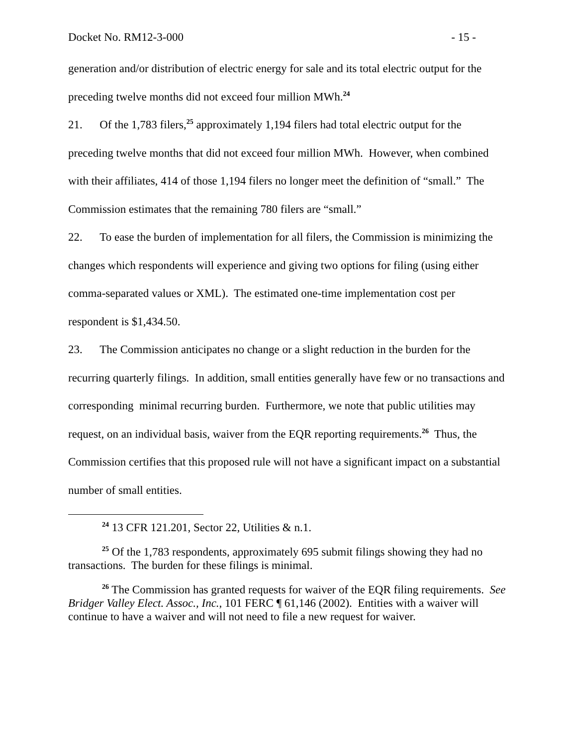Docket No. RM12-3-000 - 15 -
generation and/or distribution of electric energy for sale and its total electric output for the preceding twelve months did not exceed four million MWh.<sup>24</sup>
21. Of the 1,783 filers,<sup>25</sup> approximately 1,194 filers had total electric output for the preceding twelve months that did not exceed four million MWh. However, when combined with their affiliates, 414 of those 1,194 filers no longer meet the definition of “small.” The Commission estimates that the remaining 780 filers are “small.”
22. To ease the burden of implementation for all filers, the Commission is minimizing the changes which respondents will experience and giving two options for filing (using either comma-separated values or XML). The estimated one-time implementation cost per respondent is $1,434.50.
23. The Commission anticipates no change or a slight reduction in the burden for the recurring quarterly filings. In addition, small entities generally have few or no transactions and corresponding minimal recurring burden. Furthermore, we note that public utilities may request, on an individual basis, waiver from the EQR reporting requirements.<sup>26</sup> Thus, the Commission certifies that this proposed rule will not have a significant impact on a substantial number of small entities.
<sup>24</sup> 13 CFR 121.201, Sector 22, Utilities & n.1.
<sup>25</sup> Of the 1,783 respondents, approximately 695 submit filings showing they had no transactions. The burden for these filings is minimal.
<sup>26</sup> The Commission has granted requests for waiver of the EQR filing requirements. See Bridger Valley Elect. Assoc., Inc., 101 FERC ¶ 61,146 (2002). Entities with a waiver will continue to have a waiver and will not need to file a new request for waiver.